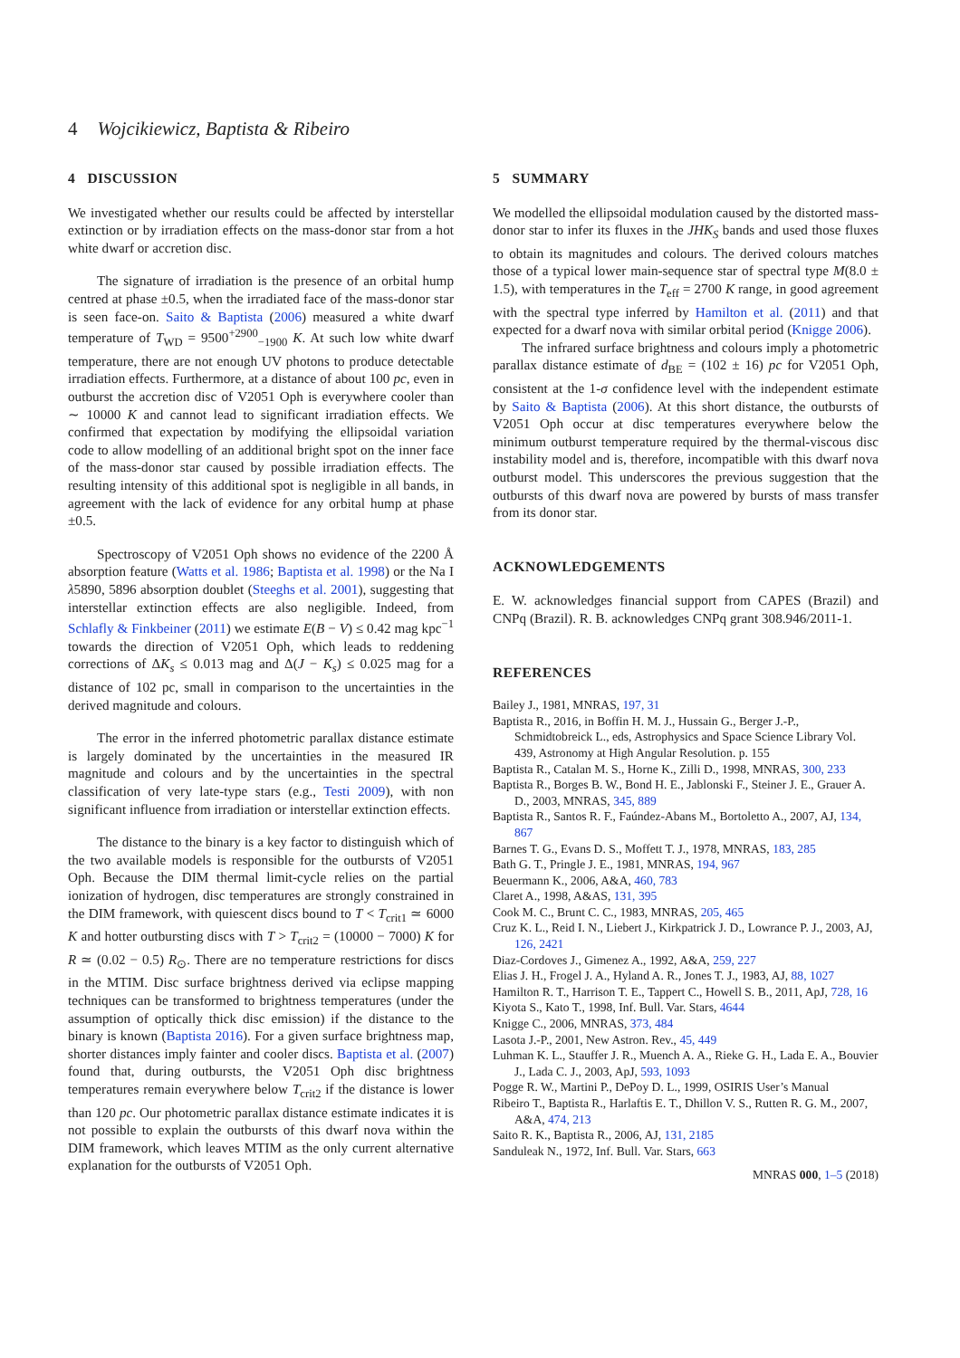4 Wojcikiewicz, Baptista & Ribeiro
4 DISCUSSION
We investigated whether our results could be affected by interstellar extinction or by irradiation effects on the mass-donor star from a hot white dwarf or accretion disc.
The signature of irradiation is the presence of an orbital hump centred at phase ±0.5, when the irradiated face of the mass-donor star is seen face-on. Saito & Baptista (2006) measured a white dwarf temperature of T<sub>WD</sub> = 9500<sup>+2900</sup><sub>−1900</sub> K. At such low white dwarf temperature, there are not enough UV photons to produce detectable irradiation effects. Furthermore, at a distance of about 100 pc, even in outburst the accretion disc of V2051 Oph is everywhere cooler than ∼ 10000 K and cannot lead to significant irradiation effects. We confirmed that expectation by modifying the ellipsoidal variation code to allow modelling of an additional bright spot on the inner face of the mass-donor star caused by possible irradiation effects. The resulting intensity of this additional spot is negligible in all bands, in agreement with the lack of evidence for any orbital hump at phase ±0.5.
Spectroscopy of V2051 Oph shows no evidence of the 2200 Å absorption feature (Watts et al. 1986; Baptista et al. 1998) or the Na I λ5890, 5896 absorption doublet (Steeghs et al. 2001), suggesting that interstellar extinction effects are also negligible. Indeed, from Schlafly & Finkbeiner (2011) we estimate E(B − V) ≤ 0.42 mag kpc<sup>−1</sup> towards the direction of V2051 Oph, which leads to reddening corrections of ΔK<sub>s</sub> ≤ 0.013 mag and Δ(J − K<sub>s</sub>) ≤ 0.025 mag for a distance of 102 pc, small in comparison to the uncertainties in the derived magnitude and colours.
The error in the inferred photometric parallax distance estimate is largely dominated by the uncertainties in the measured IR magnitude and colours and by the uncertainties in the spectral classification of very late-type stars (e.g., Testi 2009), with non significant influence from irradiation or interstellar extinction effects.
The distance to the binary is a key factor to distinguish which of the two available models is responsible for the outbursts of V2051 Oph. Because the DIM thermal limit-cycle relies on the partial ionization of hydrogen, disc temperatures are strongly constrained in the DIM framework, with quiescent discs bound to T < T<sub>crit1</sub> ≃ 6000 K and hotter outbursting discs with T > T<sub>crit2</sub> = (10000 − 7000) K for R ≃ (0.02 − 0.5) R<sub>⊙</sub>. There are no temperature restrictions for discs in the MTIM. Disc surface brightness derived via eclipse mapping techniques can be transformed to brightness temperatures (under the assumption of optically thick disc emission) if the distance to the binary is known (Baptista 2016). For a given surface brightness map, shorter distances imply fainter and cooler discs. Baptista et al. (2007) found that, during outbursts, the V2051 Oph disc brightness temperatures remain everywhere below T<sub>crit2</sub> if the distance is lower than 120 pc. Our photometric parallax distance estimate indicates it is not possible to explain the outbursts of this dwarf nova within the DIM framework, which leaves MTIM as the only current alternative explanation for the outbursts of V2051 Oph.
5 SUMMARY
We modelled the ellipsoidal modulation caused by the distorted mass-donor star to infer its fluxes in the JHK<sub>S</sub> bands and used those fluxes to obtain its magnitudes and colours. The derived colours matches those of a typical lower main-sequence star of spectral type M(8.0 ± 1.5), with temperatures in the T<sub>eff</sub> = 2700 K range, in good agreement with the spectral type inferred by Hamilton et al. (2011) and that expected for a dwarf nova with similar orbital period (Knigge 2006).
The infrared surface brightness and colours imply a photometric parallax distance estimate of d<sub>BE</sub> = (102 ± 16) pc for V2051 Oph, consistent at the 1-σ confidence level with the independent estimate by Saito & Baptista (2006). At this short distance, the outbursts of V2051 Oph occur at disc temperatures everywhere below the minimum outburst temperature required by the thermal-viscous disc instability model and is, therefore, incompatible with this dwarf nova outburst model. This underscores the previous suggestion that the outbursts of this dwarf nova are powered by bursts of mass transfer from its donor star.
ACKNOWLEDGEMENTS
E. W. acknowledges financial support from CAPES (Brazil) and CNPq (Brazil). R. B. acknowledges CNPq grant 308.946/2011-1.
REFERENCES
Bailey J., 1981, MNRAS, 197, 31
Baptista R., 2016, in Boffin H. M. J., Hussain G., Berger J.-P., Schmidtobreick L., eds, Astrophysics and Space Science Library Vol. 439, Astronomy at High Angular Resolution. p. 155
Baptista R., Catalan M. S., Horne K., Zilli D., 1998, MNRAS, 300, 233
Baptista R., Borges B. W., Bond H. E., Jablonski F., Steiner J. E., Grauer A. D., 2003, MNRAS, 345, 889
Baptista R., Santos R. F., Faúndez-Abans M., Bortoletto A., 2007, AJ, 134, 867
Barnes T. G., Evans D. S., Moffett T. J., 1978, MNRAS, 183, 285
Bath G. T., Pringle J. E., 1981, MNRAS, 194, 967
Beuermann K., 2006, A&A, 460, 783
Claret A., 1998, A&AS, 131, 395
Cook M. C., Brunt C. C., 1983, MNRAS, 205, 465
Cruz K. L., Reid I. N., Liebert J., Kirkpatrick J. D., Lowrance P. J., 2003, AJ, 126, 2421
Diaz-Cordoves J., Gimenez A., 1992, A&A, 259, 227
Elias J. H., Frogel J. A., Hyland A. R., Jones T. J., 1983, AJ, 88, 1027
Hamilton R. T., Harrison T. E., Tappert C., Howell S. B., 2011, ApJ, 728, 16
Kiyota S., Kato T., 1998, Inf. Bull. Var. Stars, 4644
Knigge C., 2006, MNRAS, 373, 484
Lasota J.-P., 2001, New Astron. Rev., 45, 449
Luhman K. L., Stauffer J. R., Muench A. A., Rieke G. H., Lada E. A., Bouvier J., Lada C. J., 2003, ApJ, 593, 1093
Pogge R. W., Martini P., DePoy D. L., 1999, OSIRIS User’s Manual
Ribeiro T., Baptista R., Harlaftis E. T., Dhillon V. S., Rutten R. G. M., 2007, A&A, 474, 213
Saito R. K., Baptista R., 2006, AJ, 131, 2185
Sanduleak N., 1972, Inf. Bull. Var. Stars, 663
MNRAS 000, 1–5 (2018)